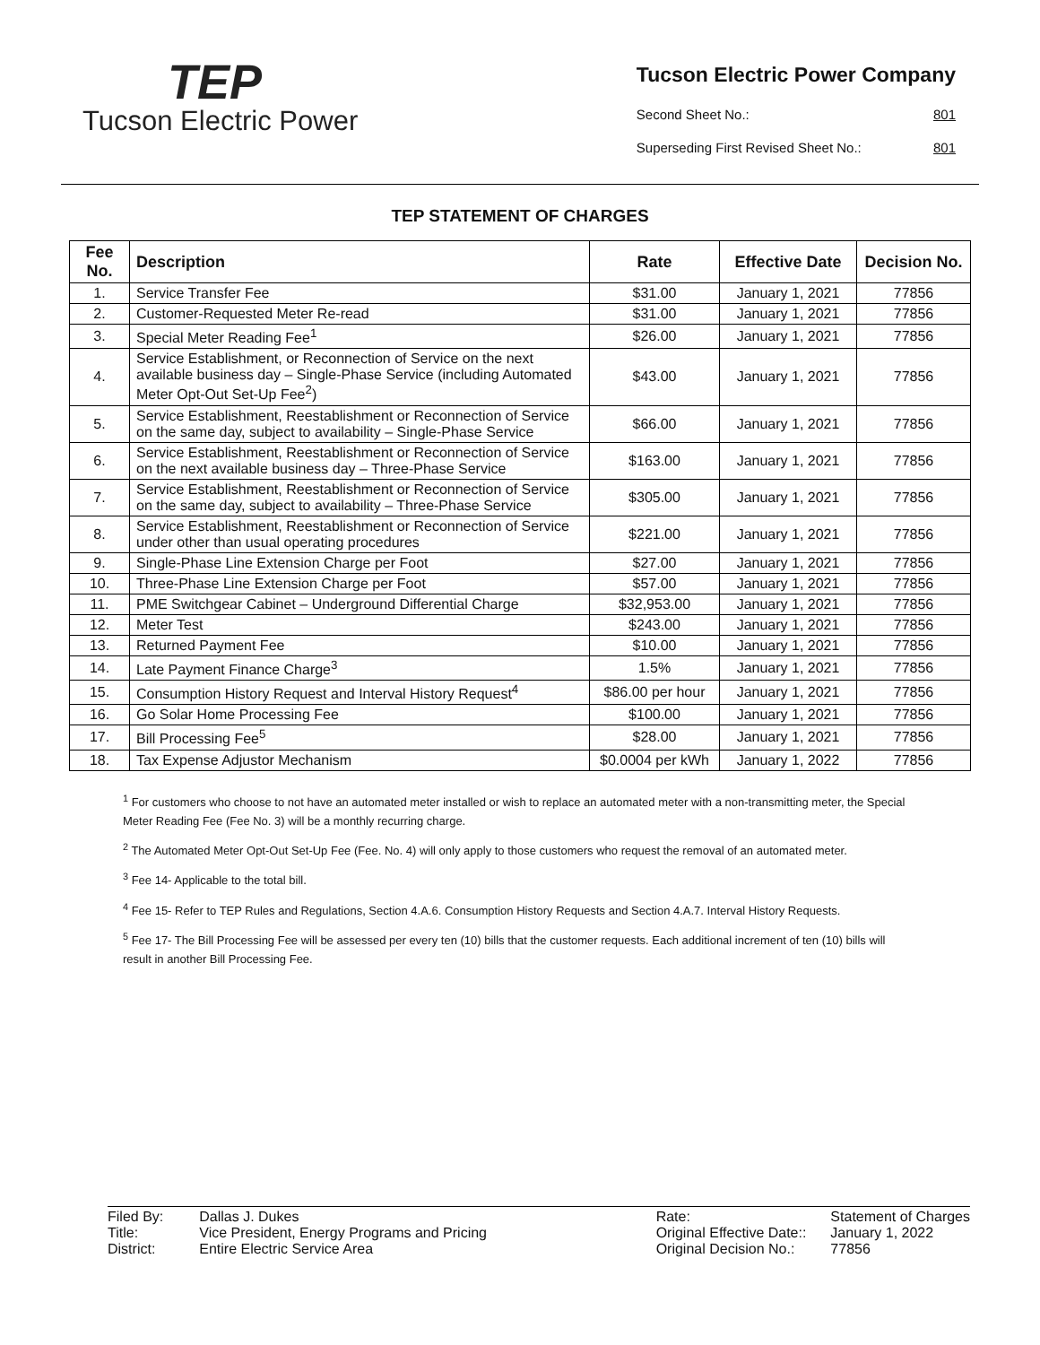TEP
Tucson Electric Power
Tucson Electric Power Company
Second Sheet No.: 801
Superseding First Revised Sheet No.: 801
TEP STATEMENT OF CHARGES
| Fee No. | Description | Rate | Effective Date | Decision No. |
| --- | --- | --- | --- | --- |
| 1. | Service Transfer Fee | $31.00 | January 1, 2021 | 77856 |
| 2. | Customer-Requested Meter Re-read | $31.00 | January 1, 2021 | 77856 |
| 3. | Special Meter Reading Fee<sup>1</sup> | $26.00 | January 1, 2021 | 77856 |
| 4. | Service Establishment, or Reconnection of Service on the next available business day – Single-Phase Service (including Automated Meter Opt-Out Set-Up Fee<sup>2</sup>) | $43.00 | January 1, 2021 | 77856 |
| 5. | Service Establishment, Reestablishment or Reconnection of Service on the same day, subject to availability – Single-Phase Service | $66.00 | January 1, 2021 | 77856 |
| 6. | Service Establishment, Reestablishment or Reconnection of Service on the next available business day – Three-Phase Service | $163.00 | January 1, 2021 | 77856 |
| 7. | Service Establishment, Reestablishment or Reconnection of Service on the same day, subject to availability – Three-Phase Service | $305.00 | January 1, 2021 | 77856 |
| 8. | Service Establishment, Reestablishment or Reconnection of Service under other than usual operating procedures | $221.00 | January 1, 2021 | 77856 |
| 9. | Single-Phase Line Extension Charge per Foot | $27.00 | January 1, 2021 | 77856 |
| 10. | Three-Phase Line Extension Charge per Foot | $57.00 | January 1, 2021 | 77856 |
| 11. | PME Switchgear Cabinet – Underground Differential Charge | $32,953.00 | January 1, 2021 | 77856 |
| 12. | Meter Test | $243.00 | January 1, 2021 | 77856 |
| 13. | Returned Payment Fee | $10.00 | January 1, 2021 | 77856 |
| 14. | Late Payment Finance Charge<sup>3</sup> | 1.5% | January 1, 2021 | 77856 |
| 15. | Consumption History Request and Interval History Request<sup>4</sup> | $86.00 per hour | January 1, 2021 | 77856 |
| 16. | Go Solar Home Processing Fee | $100.00 | January 1, 2021 | 77856 |
| 17. | Bill Processing Fee<sup>5</sup> | $28.00 | January 1, 2021 | 77856 |
| 18. | Tax Expense Adjustor Mechanism | $0.0004 per kWh | January 1, 2022 | 77856 |
<sup>1</sup> For customers who choose to not have an automated meter installed or wish to replace an automated meter with a non-transmitting meter, the Special Meter Reading Fee (Fee No. 3) will be a monthly recurring charge.
<sup>2</sup> The Automated Meter Opt-Out Set-Up Fee (Fee. No. 4) will only apply to those customers who request the removal of an automated meter.
<sup>3</sup> Fee 14- Applicable to the total bill.
<sup>4</sup> Fee 15- Refer to TEP Rules and Regulations, Section 4.A.6. Consumption History Requests and Section 4.A.7. Interval History Requests.
<sup>5</sup> Fee 17- The Bill Processing Fee will be assessed per every ten (10) bills that the customer requests. Each additional increment of ten (10) bills will result in another Bill Processing Fee.
| Filed By: | Dallas J. Dukes |
| Title: | Vice President, Energy Programs and Pricing |
| District: | Entire Electric Service Area |
| Rate: | Statement of Charges |
| Original Effective Date:: | January 1, 2022 |
| Original Decision No.: | 77856 |